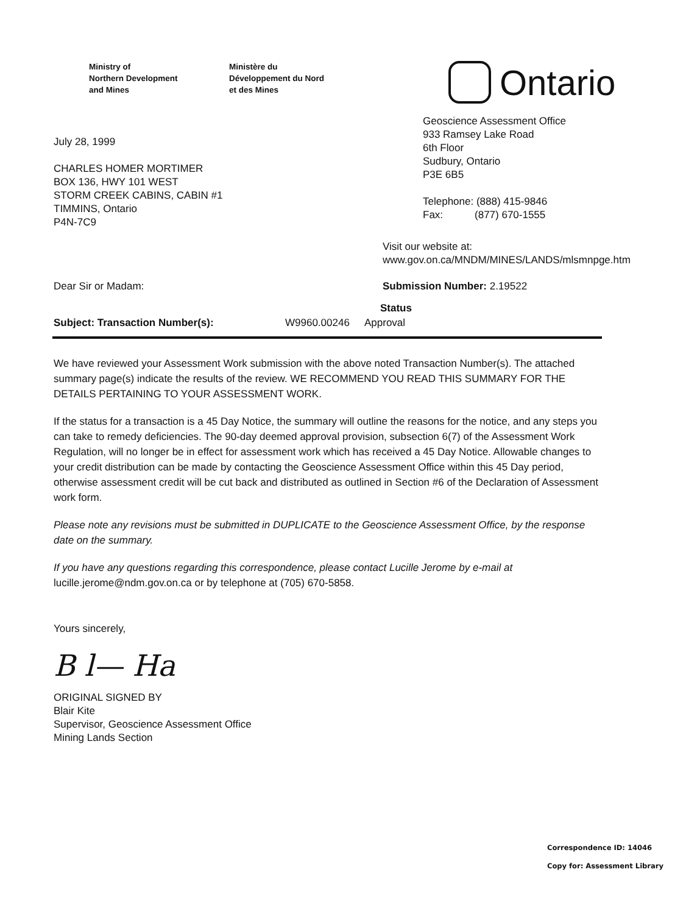Ministry of
Northern Development
and Mines
Ministère du
Développement du Nord
et des Mines
Ontario
July 28, 1999
CHARLES HOMER MORTIMER
BOX 136, HWY 101 WEST
STORM CREEK CABINS, CABIN #1
TIMMINS, Ontario
P4N-7C9
Geoscience Assessment Office
933 Ramsey Lake Road
6th Floor
Sudbury, Ontario
P3E 6B5
Telephone: (888) 415-9846
Fax: (877) 670-1555
Visit our website at:
www.gov.on.ca/MNDM/MINES/LANDS/mlsmnpge.htm
Dear Sir or Madam: Submission Number: 2.19522
Status
Subject: Transaction Number(s): W9960.00246 Approval
We have reviewed your Assessment Work submission with the above noted Transaction Number(s). The attached summary page(s) indicate the results of the review. WE RECOMMEND YOU READ THIS SUMMARY FOR THE DETAILS PERTAINING TO YOUR ASSESSMENT WORK.
If the status for a transaction is a 45 Day Notice, the summary will outline the reasons for the notice, and any steps you can take to remedy deficiencies. The 90-day deemed approval provision, subsection 6(7) of the Assessment Work Regulation, will no longer be in effect for assessment work which has received a 45 Day Notice. Allowable changes to your credit distribution can be made by contacting the Geoscience Assessment Office within this 45 Day period, otherwise assessment credit will be cut back and distributed as outlined in Section #6 of the Declaration of Assessment work form.
Please note any revisions must be submitted in DUPLICATE to the Geoscience Assessment Office, by the response date on the summary.
If you have any questions regarding this correspondence, please contact Lucille Jerome by e-mail at lucille.jerome@ndm.gov.on.ca or by telephone at (705) 670-5858.
Yours sincerely,
B l— Ha
ORIGINAL SIGNED BY
Blair Kite
Supervisor, Geoscience Assessment Office
Mining Lands Section
Correspondence ID: 14046
Copy for: Assessment Library